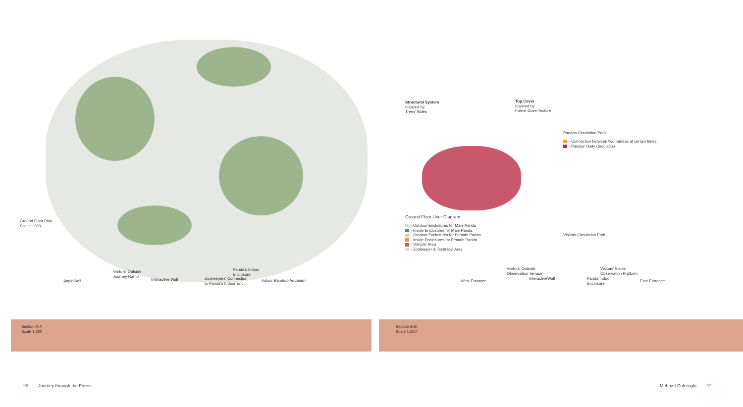Ground Floor Plan
Scale 1:200
Section A-A
Scale 1:200
Section B-B
Scale 1:200
Structural System
Inspired by
Trees' Boles
Top Cover
Inspired by
Forest CoverTexture
Ground Floor User Diagram:
- Outdoor Enclosures for Male Panda
- Inside Enclosures for Male Panda
- Outdoor Enclosures for Female Panda
- Inside Enclosures for Female Panda
- Visitors' Area
- Zookeeper & Technical Area
Pandas Circulation Path
- Connection between two pandas at certain times.
- Pandas' Daily Circulation
Visitors Circulation Path
AngleWall
Visitors' Outside
Journey Ramp
Interactive Wall
Zookeepers' Connection
to Panda's Indoor Encl.
Panda's Indoor
Enclosure
Indoor Bamboo Aquarium West Entrance
Visitors' Outside
Observation Terrace
InteractiveWall
Panda Indoor
Enclosure
Visitors' Inside
Observation Platform
East Entrance
96 Journey through the Forest
Mehmet Caferoglu 97